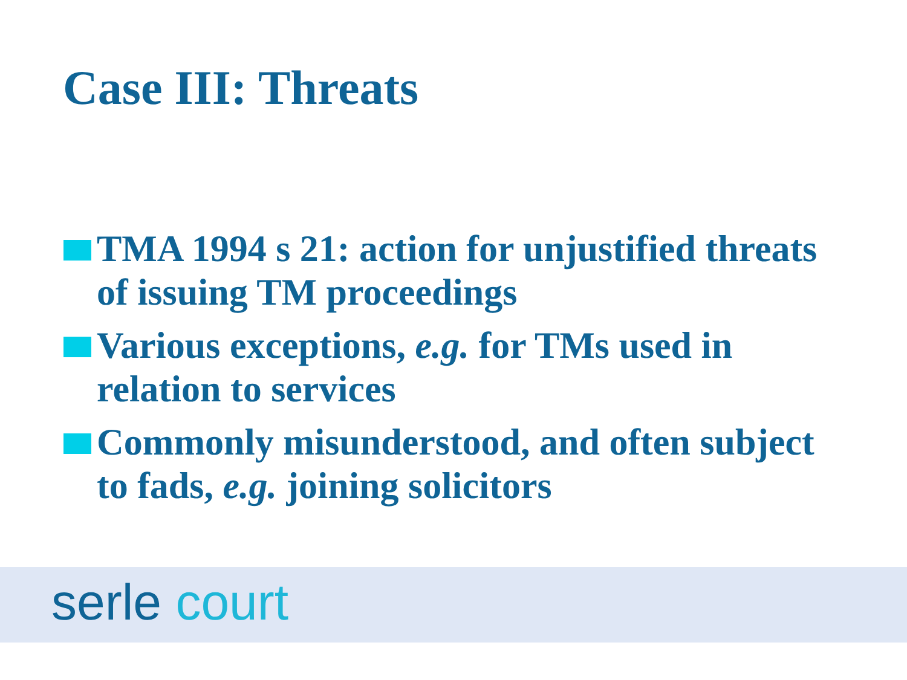Case III: Threats
TMA 1994 s 21: action for unjustified threats of issuing TM proceedings
Various exceptions, e.g. for TMs used in relation to services
Commonly misunderstood, and often subject to fads, e.g. joining solicitors
serle court